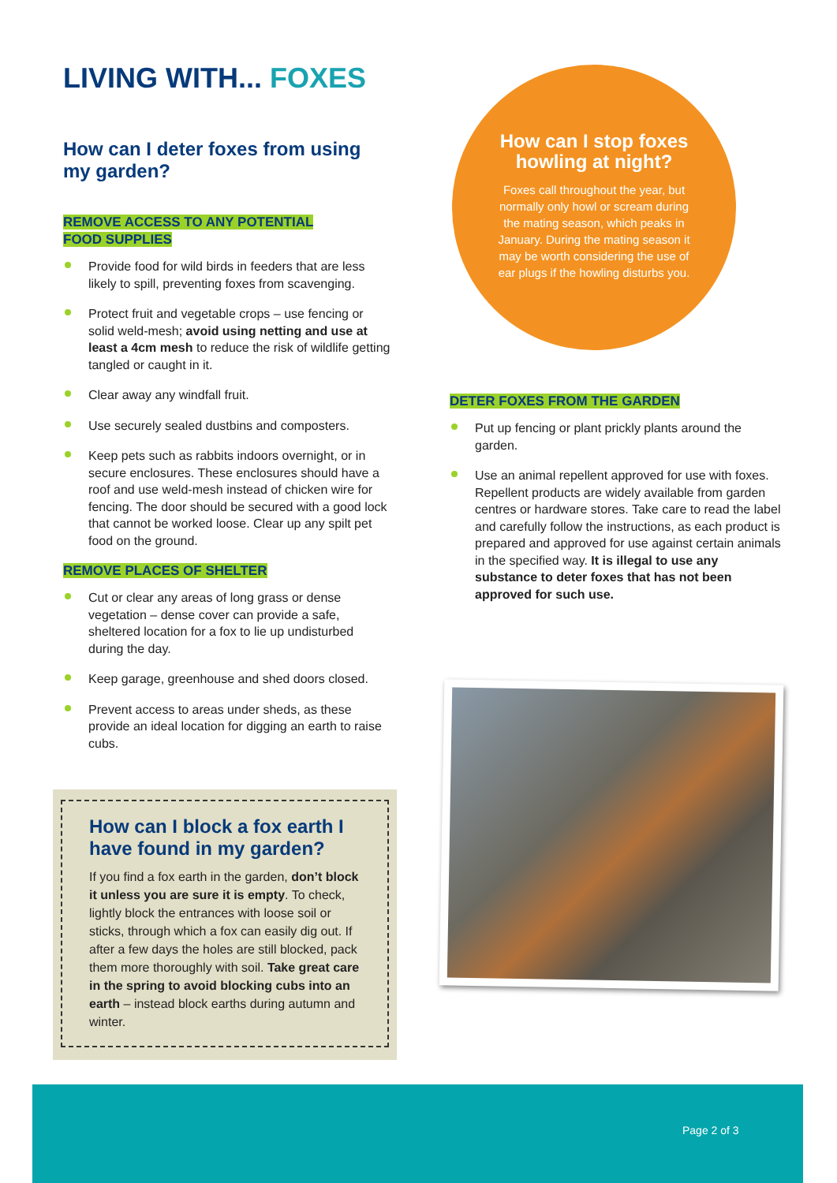LIVING WITH... FOXES
How can I deter foxes from using my garden?
REMOVE ACCESS TO ANY POTENTIAL
FOOD SUPPLIES
Provide food for wild birds in feeders that are less likely to spill, preventing foxes from scavenging.
Protect fruit and vegetable crops – use fencing or solid weld-mesh; avoid using netting and use at least a 4cm mesh to reduce the risk of wildlife getting tangled or caught in it.
Clear away any windfall fruit.
Use securely sealed dustbins and composters.
Keep pets such as rabbits indoors overnight, or in secure enclosures. These enclosures should have a roof and use weld-mesh instead of chicken wire for fencing. The door should be secured with a good lock that cannot be worked loose. Clear up any spilt pet food on the ground.
REMOVE PLACES OF SHELTER
Cut or clear any areas of long grass or dense vegetation – dense cover can provide a safe, sheltered location for a fox to lie up undisturbed during the day.
Keep garage, greenhouse and shed doors closed.
Prevent access to areas under sheds, as these provide an ideal location for digging an earth to raise cubs.
How can I stop foxes howling at night?
Foxes call throughout the year, but normally only howl or scream during the mating season, which peaks in January. During the mating season it may be worth considering the use of ear plugs if the howling disturbs you.
DETER FOXES FROM THE GARDEN
Put up fencing or plant prickly plants around the garden.
Use an animal repellent approved for use with foxes. Repellent products are widely available from garden centres or hardware stores. Take care to read the label and carefully follow the instructions, as each product is prepared and approved for use against certain animals in the specified way. It is illegal to use any substance to deter foxes that has not been approved for such use.
How can I block a fox earth I have found in my garden?
If you find a fox earth in the garden, don’t block it unless you are sure it is empty. To check, lightly block the entrances with loose soil or sticks, through which a fox can easily dig out. If after a few days the holes are still blocked, pack them more thoroughly with soil. Take great care in the spring to avoid blocking cubs into an earth – instead block earths during autumn and winter.
Page 2 of 3